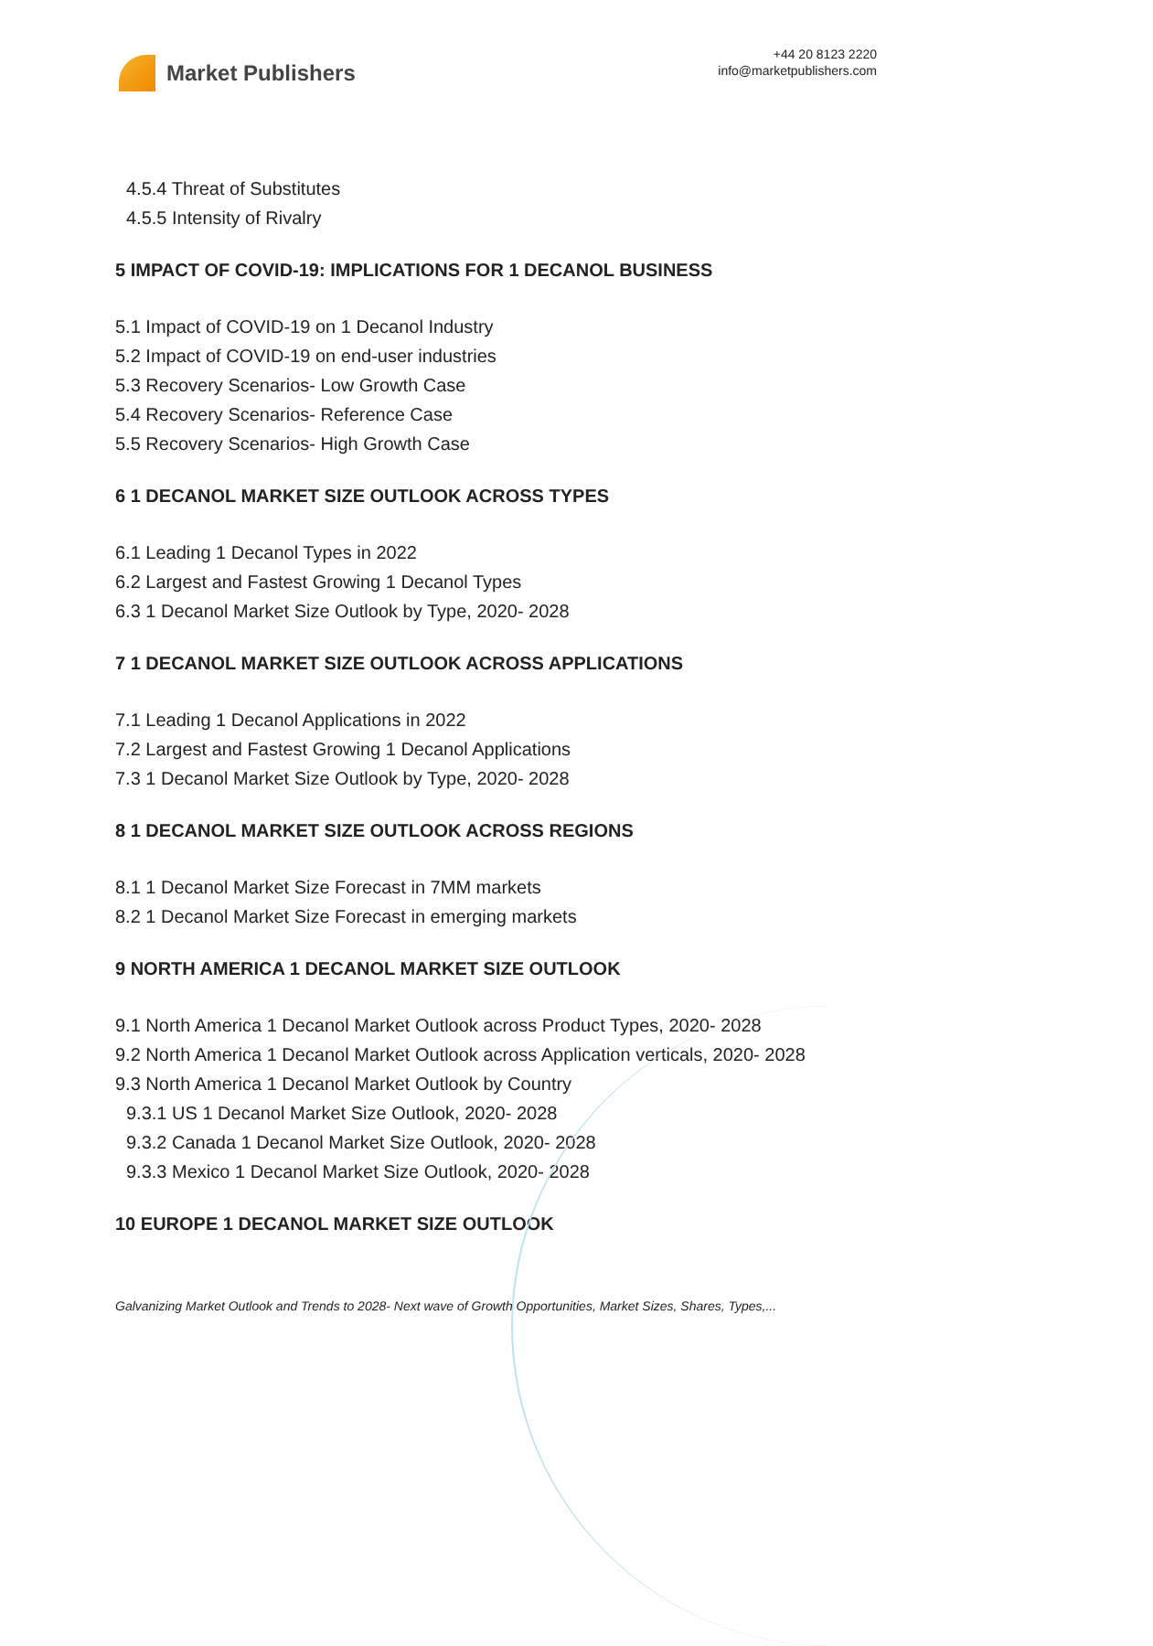Market Publishers
+44 20 8123 2220
info@marketpublishers.com
4.5.4 Threat of Substitutes
4.5.5 Intensity of Rivalry
5 IMPACT OF COVID-19: IMPLICATIONS FOR 1 DECANOL BUSINESS
5.1 Impact of COVID-19 on 1 Decanol Industry
5.2 Impact of COVID-19 on end-user industries
5.3 Recovery Scenarios- Low Growth Case
5.4 Recovery Scenarios- Reference Case
5.5 Recovery Scenarios- High Growth Case
6 1 DECANOL MARKET SIZE OUTLOOK ACROSS TYPES
6.1 Leading 1 Decanol Types in 2022
6.2 Largest and Fastest Growing 1 Decanol Types
6.3 1 Decanol Market Size Outlook by Type, 2020- 2028
7 1 DECANOL MARKET SIZE OUTLOOK ACROSS APPLICATIONS
7.1 Leading 1 Decanol Applications in 2022
7.2 Largest and Fastest Growing 1 Decanol Applications
7.3 1 Decanol Market Size Outlook by Type, 2020- 2028
8 1 DECANOL MARKET SIZE OUTLOOK ACROSS REGIONS
8.1 1 Decanol Market Size Forecast in 7MM markets
8.2 1 Decanol Market Size Forecast in emerging markets
9 NORTH AMERICA 1 DECANOL MARKET SIZE OUTLOOK
9.1 North America 1 Decanol Market Outlook across Product Types, 2020- 2028
9.2 North America 1 Decanol Market Outlook across Application verticals, 2020- 2028
9.3 North America 1 Decanol Market Outlook by Country
9.3.1 US 1 Decanol Market Size Outlook, 2020- 2028
9.3.2 Canada 1 Decanol Market Size Outlook, 2020- 2028
9.3.3 Mexico 1 Decanol Market Size Outlook, 2020- 2028
10 EUROPE 1 DECANOL MARKET SIZE OUTLOOK
Galvanizing Market Outlook and Trends to 2028- Next wave of Growth Opportunities, Market Sizes, Shares, Types,...